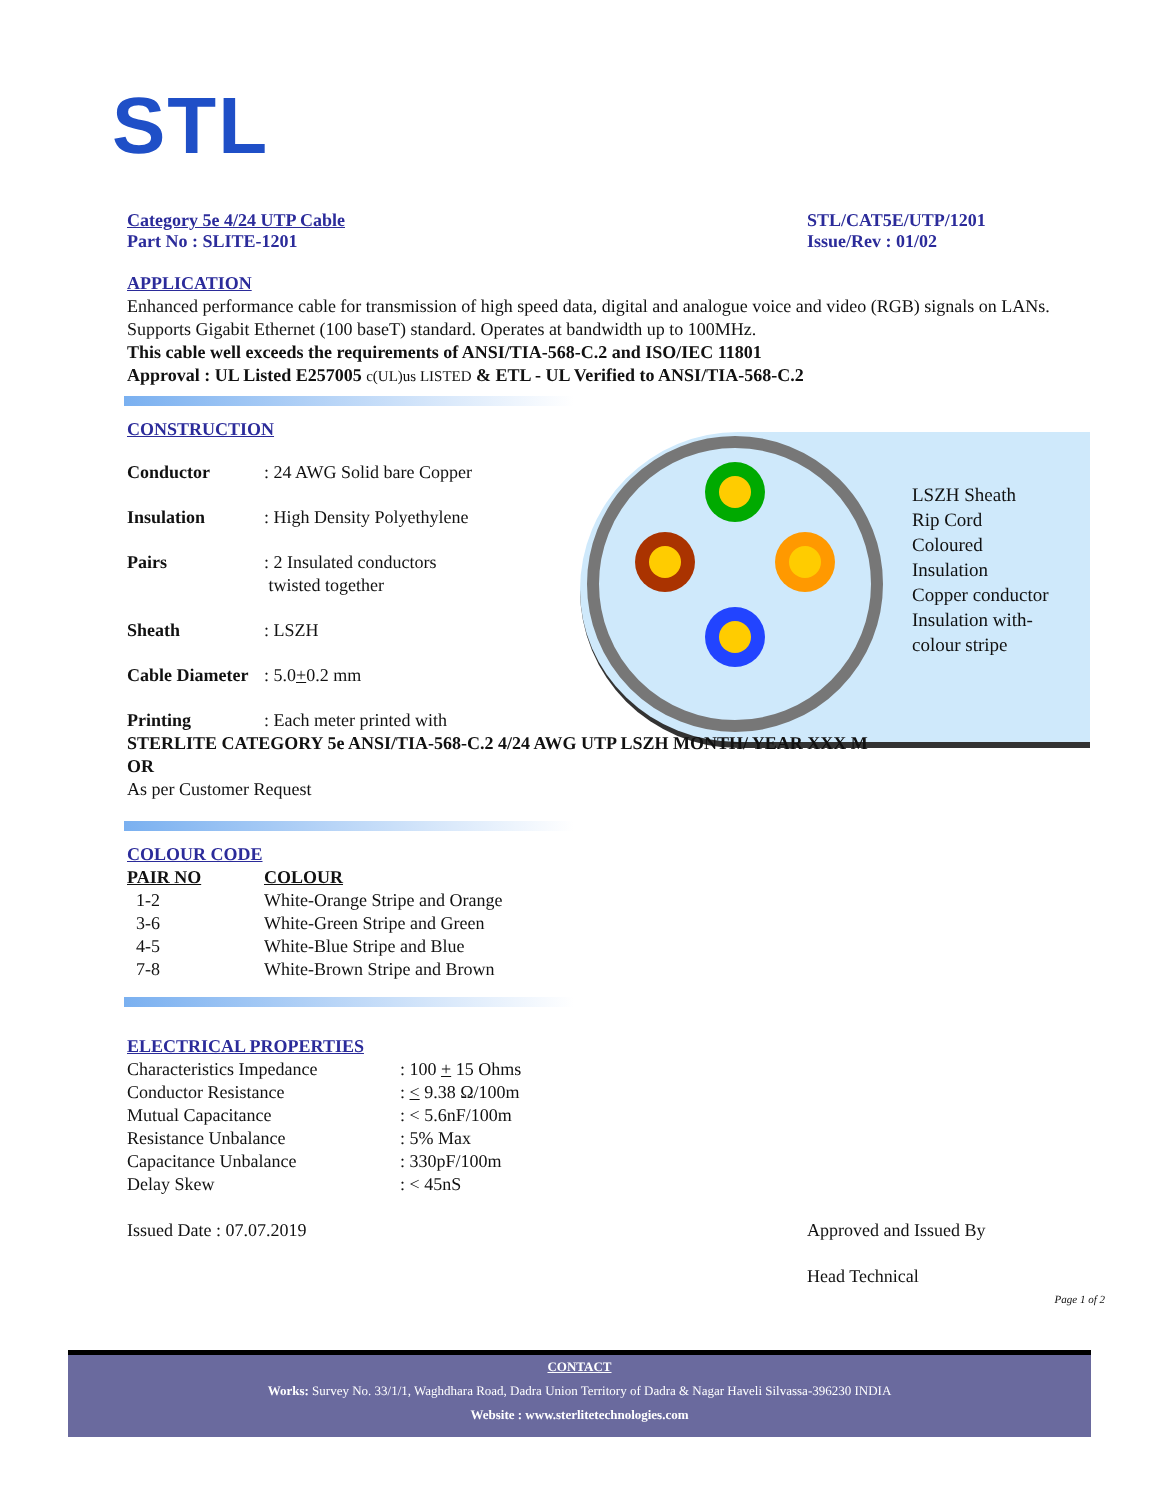STL
LSZH Sheath
Rip Cord
Coloured
Insulation
Copper conductor
Insulation with-
colour stripe
Category 5e 4/24 UTP Cable
Part No : SLITE-1201
STL/CAT5E/UTP/1201
Issue/Rev : 01/02
APPLICATION
Enhanced performance cable for transmission of high speed data, digital and analogue voice and video (RGB) signals on LANs. Supports Gigabit Ethernet (100 baseT) standard. Operates at bandwidth up to 100MHz.
This cable well exceeds the requirements of ANSI/TIA-568-C.2 and ISO/IEC 11801
Approval : UL Listed E257005 c(UL)us LISTED & ETL - UL Verified to ANSI/TIA-568-C.2
CONSTRUCTION
| Conductor | : 24 AWG Solid bare Copper |
| Insulation | : High Density Polyethylene |
| Pairs | : 2 Insulated conductors twisted together |
| Sheath | : LSZH |
| Cable Diameter | : 5.0 + 0.2 mm |
| Printing | : Each meter printed with |
STERLITE CATEGORY 5e ANSI/TIA-568-C.2 4/24 AWG UTP LSZH MONTH/ YEAR XXX M
OR
As per Customer Request
COLOUR CODE
| PAIR NO | COLOUR |
| 1-2 | White-Orange Stripe and Orange |
| 3-6 | White-Green Stripe and Green |
| 4-5 | White-Blue Stripe and Blue |
| 7-8 | White-Brown Stripe and Brown |
ELECTRICAL PROPERTIES
| Characteristics Impedance | : 100 + 15 Ohms |
| Conductor Resistance | : < 9.38 Ω/100m |
| Mutual Capacitance | : < 5.6nF/100m |
| Resistance Unbalance | : 5% Max |
| Capacitance Unbalance | : 330pF/100m |
| Delay Skew | : < 45nS |
Issued Date : 07.07.2019 Approved and Issued By
Head Technical
Page 1 of 2
CONTACT
Works: Survey No. 33/1/1, Waghdhara Road, Dadra Union Territory of Dadra & Nagar Haveli Silvassa-396230 INDIA
Website : www.sterlitetechnologies.com